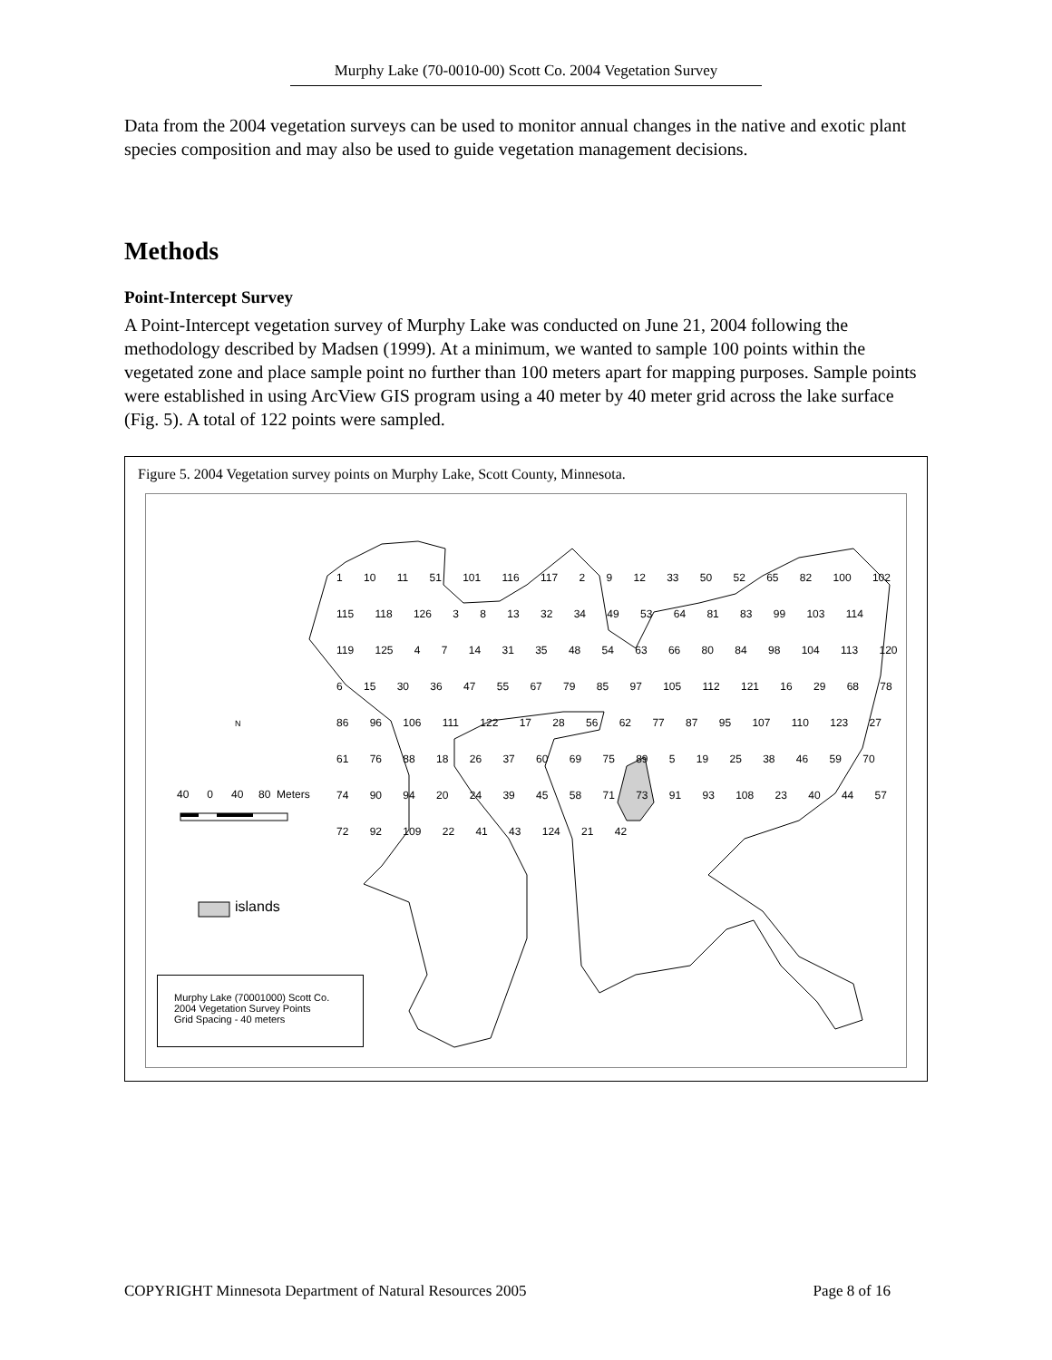Murphy Lake (70-0010-00) Scott Co. 2004 Vegetation Survey
Data from the 2004 vegetation surveys can be used to monitor annual changes in the native and exotic plant species composition and may also be used to guide vegetation management decisions.
Methods
Point-Intercept Survey
A Point-Intercept vegetation survey of Murphy Lake was conducted on June 21, 2004 following the methodology described by Madsen (1999). At a minimum, we wanted to sample 100 points within the vegetated zone and place sample point no further than 100 meters apart for mapping purposes. Sample points were established in using ArcView GIS program using a 40 meter by 40 meter grid across the lake surface (Fig. 5). A total of 122 points were sampled.
Figure 5. 2004 Vegetation survey points on Murphy Lake, Scott County, Minnesota.
N
40 0 40 80 Meters
islands
Murphy Lake (70001000) Scott Co.
2004 Vegetation Survey Points
Grid Spacing - 40 meters
1 10 11 51 101 116 117 2 9 12 33 50 52 65 82 100 102 115 118 126 3 8 13 32 34 49 53 64 81 83 99 103 114 119 125 4 7 14 31 35 48 54 63 66 80 84 98 104 113 120 6 15 30 36 47 55 67 79 85 97 105 112 121 16 29 68 78 86 96 106 111 122 17 28 56 62 77 87 95 107 110 123 27 61 76 88 18 26 37 60 69 75 89 5 19 25 38 46 59 70 74 90 94 20 24 39 45 58 71 73 91 93 108 23 40 44 57 72 92 109 22 41 43 124 21 42
COPYRIGHT Minnesota Department of Natural Resources 2005 Page 8 of 16